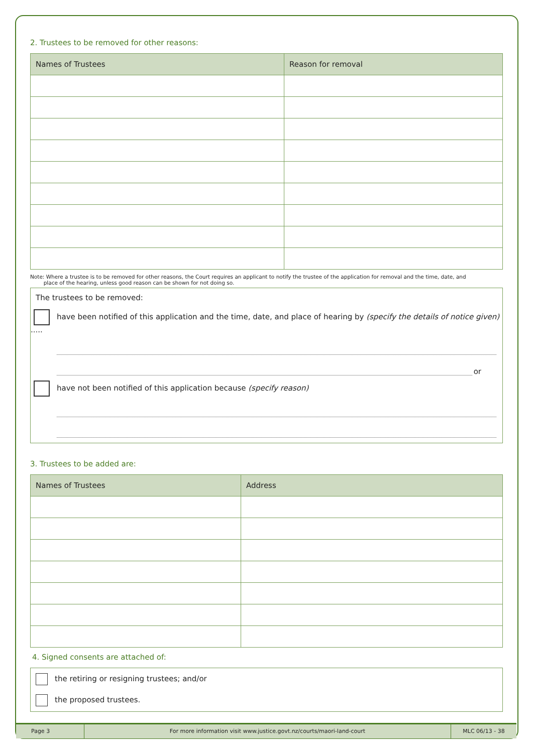2. Trustees to be removed for other reasons:
| Names of Trustees | Reason for removal |
| --- | --- |
Note: Where a trustee is to be removed for other reasons, the Court requires an applicant to notify the trustee of the application for removal and the time, date, and
place of the hearing, unless good reason can be shown for not doing so.
The trustees to be removed:
have been notified of this application and the time, date, and place of hearing by (specify the details of notice given) .....
or
have not been notified of this application because (specify reason)
3. Trustees to be added are:
| Names of Trustees | Address |
| --- | --- |
4. Signed consents are attached of:
the retiring or resigning trustees; and/or
the proposed trustees.
Page 3
For more information visit www.justice.govt.nz/courts/maori-land-court
MLC 06/13 - 38